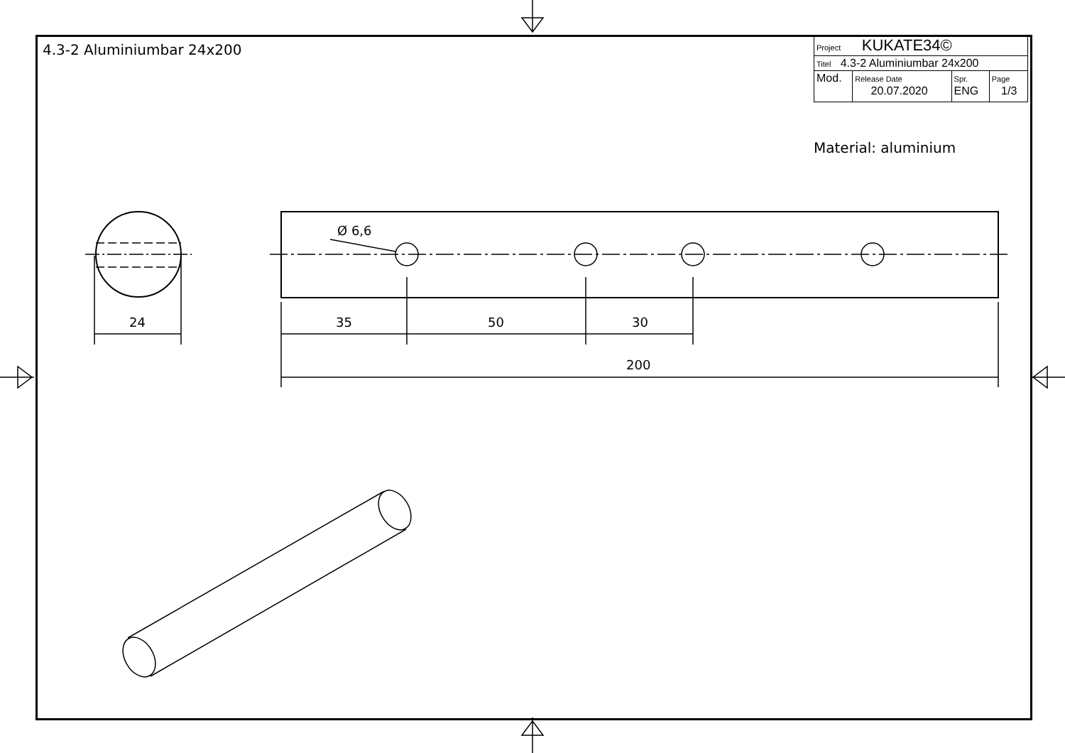4.3-2 Aluminiumbar 24x200
| Project KUKATE34© | | | |
| Titel 4.3-2 Aluminiumbar 24x200 | | | |
| Mod. | Release Date 20.07.2020 | Spr. ENG | Page 1/3 |
Material: aluminium
24
Ø 6,6
35 50 30
200